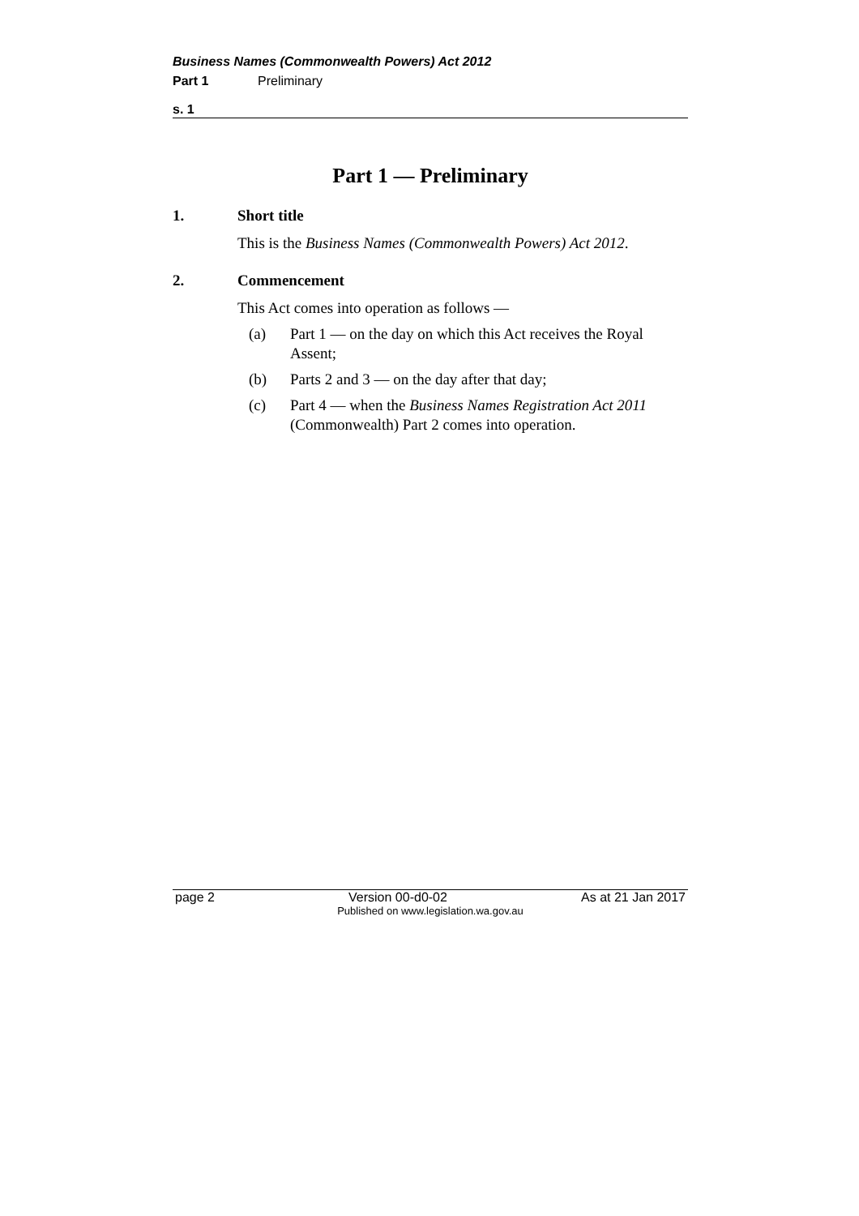Business Names (Commonwealth Powers) Act 2012
Part 1 Preliminary
s. 1
Part 1 — Preliminary
1. Short title
This is the Business Names (Commonwealth Powers) Act 2012.
2. Commencement
This Act comes into operation as follows —
(a) Part 1 — on the day on which this Act receives the Royal Assent;
(b) Parts 2 and 3 — on the day after that day;
(c) Part 4 — when the Business Names Registration Act 2011 (Commonwealth) Part 2 comes into operation.
page 2 Version 00-d0-02 As at 21 Jan 2017
Published on www.legislation.wa.gov.au